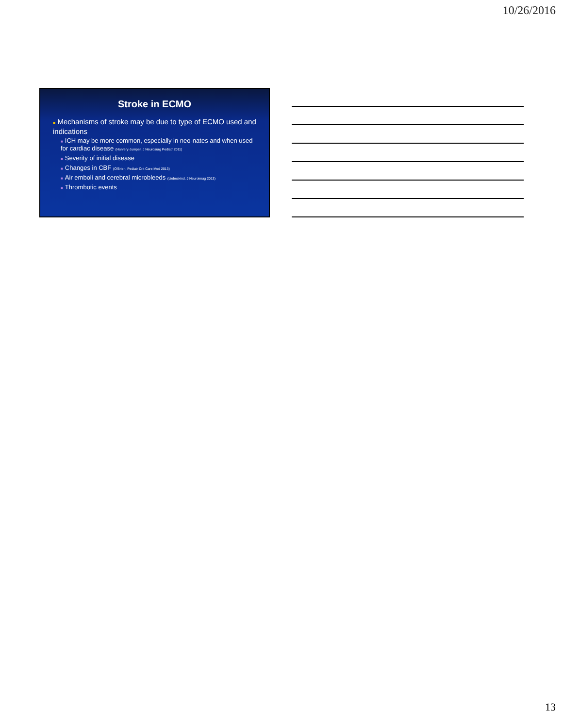10/26/2016
Stroke in ECMO
■ Mechanisms of stroke may be due to type of ECMO used and indications
■ ICH may be more common, especially in neo-nates and when used for cardiac disease (Harvery-Jumper, J Neurosurg Pediatr 2011)
■ Severity of initial disease
■ Changes in CBF (O'Brien, Pediatr Crit Care Med 2013)
■ Air emboli and cerebral microbleeds (Liebeskind, J Neuroimag 2013)
■ Thrombotic events
13